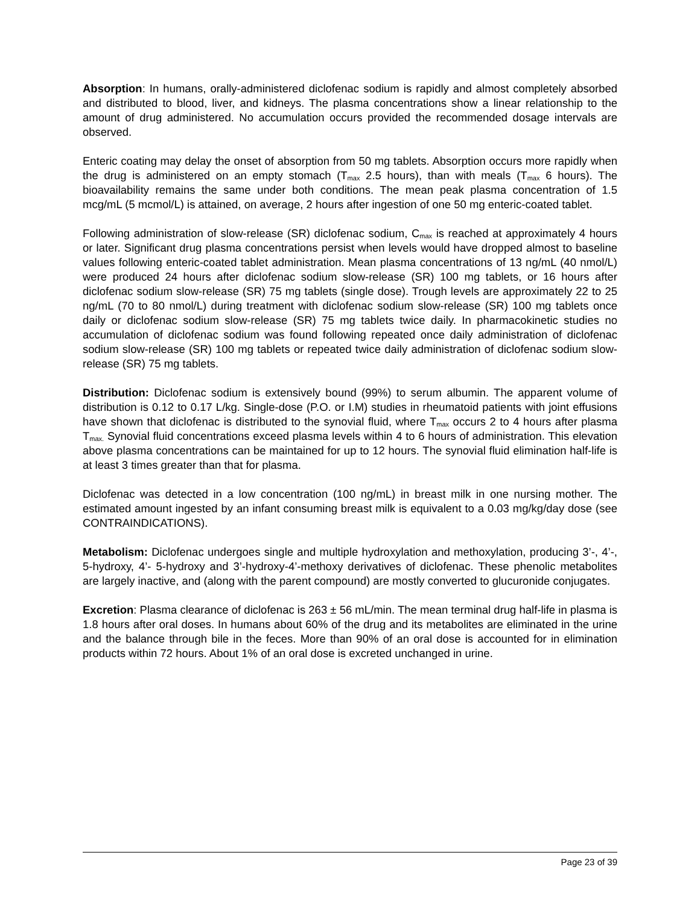Absorption: In humans, orally-administered diclofenac sodium is rapidly and almost completely absorbed and distributed to blood, liver, and kidneys. The plasma concentrations show a linear relationship to the amount of drug administered. No accumulation occurs provided the recommended dosage intervals are observed.
Enteric coating may delay the onset of absorption from 50 mg tablets. Absorption occurs more rapidly when the drug is administered on an empty stomach (T<sub>max</sub> 2.5 hours), than with meals (T<sub>max</sub> 6 hours). The bioavailability remains the same under both conditions. The mean peak plasma concentration of 1.5 mcg/mL (5 mcmol/L) is attained, on average, 2 hours after ingestion of one 50 mg enteric-coated tablet.
Following administration of slow-release (SR) diclofenac sodium, C<sub>max</sub> is reached at approximately 4 hours or later. Significant drug plasma concentrations persist when levels would have dropped almost to baseline values following enteric-coated tablet administration. Mean plasma concentrations of 13 ng/mL (40 nmol/L) were produced 24 hours after diclofenac sodium slow-release (SR) 100 mg tablets, or 16 hours after diclofenac sodium slow-release (SR) 75 mg tablets (single dose). Trough levels are approximately 22 to 25 ng/mL (70 to 80 nmol/L) during treatment with diclofenac sodium slow-release (SR) 100 mg tablets once daily or diclofenac sodium slow-release (SR) 75 mg tablets twice daily. In pharmacokinetic studies no accumulation of diclofenac sodium was found following repeated once daily administration of diclofenac sodium slow-release (SR) 100 mg tablets or repeated twice daily administration of diclofenac sodium slow-release (SR) 75 mg tablets.
Distribution: Diclofenac sodium is extensively bound (99%) to serum albumin. The apparent volume of distribution is 0.12 to 0.17 L/kg. Single-dose (P.O. or I.M) studies in rheumatoid patients with joint effusions have shown that diclofenac is distributed to the synovial fluid, where T<sub>max</sub> occurs 2 to 4 hours after plasma T<sub>max.</sub> Synovial fluid concentrations exceed plasma levels within 4 to 6 hours of administration. This elevation above plasma concentrations can be maintained for up to 12 hours. The synovial fluid elimination half-life is at least 3 times greater than that for plasma.
Diclofenac was detected in a low concentration (100 ng/mL) in breast milk in one nursing mother. The estimated amount ingested by an infant consuming breast milk is equivalent to a 0.03 mg/kg/day dose (see CONTRAINDICATIONS).
Metabolism: Diclofenac undergoes single and multiple hydroxylation and methoxylation, producing 3’-, 4’-, 5-hydroxy, 4’- 5-hydroxy and 3’-hydroxy-4’-methoxy derivatives of diclofenac. These phenolic metabolites are largely inactive, and (along with the parent compound) are mostly converted to glucuronide conjugates.
Excretion: Plasma clearance of diclofenac is 263 ± 56 mL/min. The mean terminal drug half-life in plasma is 1.8 hours after oral doses. In humans about 60% of the drug and its metabolites are eliminated in the urine and the balance through bile in the feces. More than 90% of an oral dose is accounted for in elimination products within 72 hours. About 1% of an oral dose is excreted unchanged in urine.
Page 23 of 39